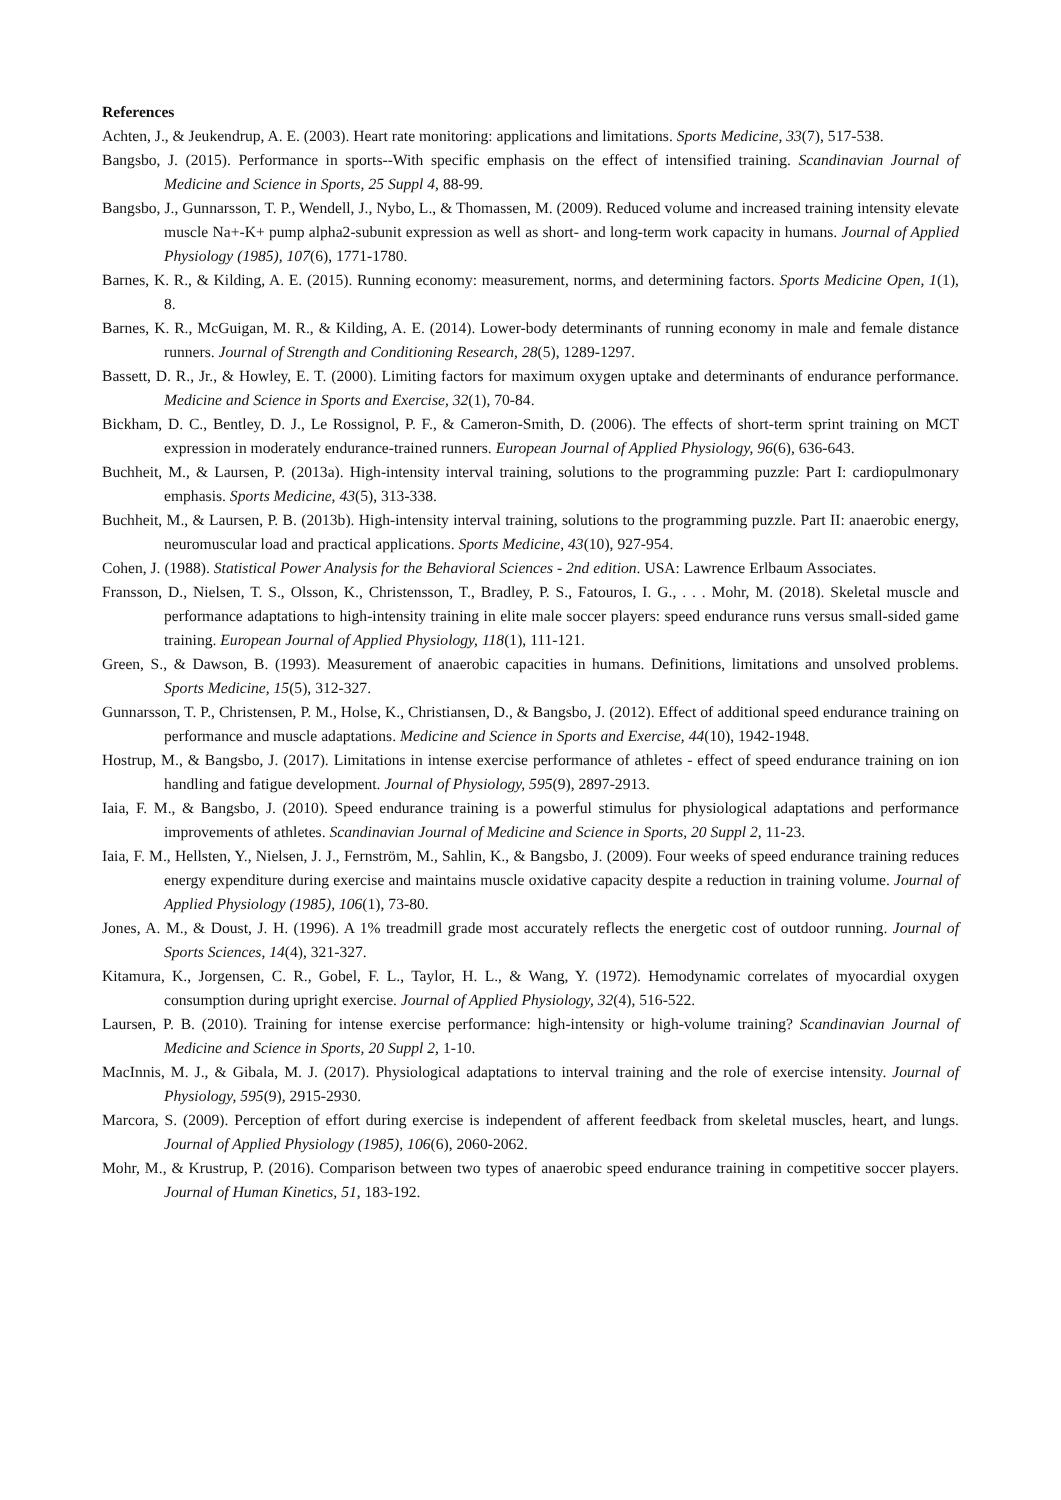References
Achten, J., & Jeukendrup, A. E. (2003). Heart rate monitoring: applications and limitations. Sports Medicine, 33(7), 517-538.
Bangsbo, J. (2015). Performance in sports--With specific emphasis on the effect of intensified training. Scandinavian Journal of Medicine and Science in Sports, 25 Suppl 4, 88-99.
Bangsbo, J., Gunnarsson, T. P., Wendell, J., Nybo, L., & Thomassen, M. (2009). Reduced volume and increased training intensity elevate muscle Na+-K+ pump alpha2-subunit expression as well as short- and long-term work capacity in humans. Journal of Applied Physiology (1985), 107(6), 1771-1780.
Barnes, K. R., & Kilding, A. E. (2015). Running economy: measurement, norms, and determining factors. Sports Medicine Open, 1(1), 8.
Barnes, K. R., McGuigan, M. R., & Kilding, A. E. (2014). Lower-body determinants of running economy in male and female distance runners. Journal of Strength and Conditioning Research, 28(5), 1289-1297.
Bassett, D. R., Jr., & Howley, E. T. (2000). Limiting factors for maximum oxygen uptake and determinants of endurance performance. Medicine and Science in Sports and Exercise, 32(1), 70-84.
Bickham, D. C., Bentley, D. J., Le Rossignol, P. F., & Cameron-Smith, D. (2006). The effects of short-term sprint training on MCT expression in moderately endurance-trained runners. European Journal of Applied Physiology, 96(6), 636-643.
Buchheit, M., & Laursen, P. (2013a). High-intensity interval training, solutions to the programming puzzle: Part I: cardiopulmonary emphasis. Sports Medicine, 43(5), 313-338.
Buchheit, M., & Laursen, P. B. (2013b). High-intensity interval training, solutions to the programming puzzle. Part II: anaerobic energy, neuromuscular load and practical applications. Sports Medicine, 43(10), 927-954.
Cohen, J. (1988). Statistical Power Analysis for the Behavioral Sciences - 2nd edition. USA: Lawrence Erlbaum Associates.
Fransson, D., Nielsen, T. S., Olsson, K., Christensson, T., Bradley, P. S., Fatouros, I. G., . . . Mohr, M. (2018). Skeletal muscle and performance adaptations to high-intensity training in elite male soccer players: speed endurance runs versus small-sided game training. European Journal of Applied Physiology, 118(1), 111-121.
Green, S., & Dawson, B. (1993). Measurement of anaerobic capacities in humans. Definitions, limitations and unsolved problems. Sports Medicine, 15(5), 312-327.
Gunnarsson, T. P., Christensen, P. M., Holse, K., Christiansen, D., & Bangsbo, J. (2012). Effect of additional speed endurance training on performance and muscle adaptations. Medicine and Science in Sports and Exercise, 44(10), 1942-1948.
Hostrup, M., & Bangsbo, J. (2017). Limitations in intense exercise performance of athletes - effect of speed endurance training on ion handling and fatigue development. Journal of Physiology, 595(9), 2897-2913.
Iaia, F. M., & Bangsbo, J. (2010). Speed endurance training is a powerful stimulus for physiological adaptations and performance improvements of athletes. Scandinavian Journal of Medicine and Science in Sports, 20 Suppl 2, 11-23.
Iaia, F. M., Hellsten, Y., Nielsen, J. J., Fernström, M., Sahlin, K., & Bangsbo, J. (2009). Four weeks of speed endurance training reduces energy expenditure during exercise and maintains muscle oxidative capacity despite a reduction in training volume. Journal of Applied Physiology (1985), 106(1), 73-80.
Jones, A. M., & Doust, J. H. (1996). A 1% treadmill grade most accurately reflects the energetic cost of outdoor running. Journal of Sports Sciences, 14(4), 321-327.
Kitamura, K., Jorgensen, C. R., Gobel, F. L., Taylor, H. L., & Wang, Y. (1972). Hemodynamic correlates of myocardial oxygen consumption during upright exercise. Journal of Applied Physiology, 32(4), 516-522.
Laursen, P. B. (2010). Training for intense exercise performance: high-intensity or high-volume training? Scandinavian Journal of Medicine and Science in Sports, 20 Suppl 2, 1-10.
MacInnis, M. J., & Gibala, M. J. (2017). Physiological adaptations to interval training and the role of exercise intensity. Journal of Physiology, 595(9), 2915-2930.
Marcora, S. (2009). Perception of effort during exercise is independent of afferent feedback from skeletal muscles, heart, and lungs. Journal of Applied Physiology (1985), 106(6), 2060-2062.
Mohr, M., & Krustrup, P. (2016). Comparison between two types of anaerobic speed endurance training in competitive soccer players. Journal of Human Kinetics, 51, 183-192.